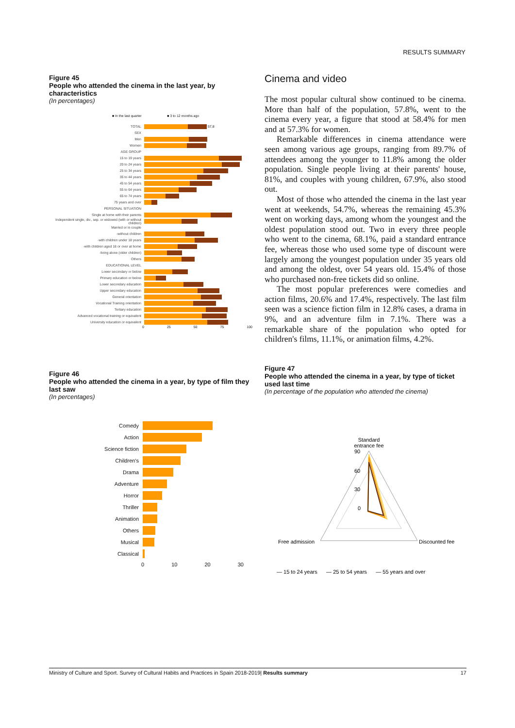RESULTS SUMMARY
Figure 45
People who attended the cinema in the last year, by characteristics
(In percentages)
■ In the last quarter ■ 3 to 12 months ago
TOTAL 57,8
SEX
Men
Women
AGE GROUP
15 to 19 years
20 to 24 years
25 to 34 years
35 to 44 years
45 to 54 years
55 to 64 years
65 to 74 years
75 years and over
PERSONAL SITUATION
Single at home with their parents
Independent single, div., sep. or widowed (with or without children)
Married or in couple
-without children
-with children under 18 years
-with children aged 18 or over at home
-living alone (older children)
Others
EDUCATIONAL LEVEL
Lower secondary or below
Primary education or below
Lower secondary education
Upper secondary education
General orientation
Vocational Training orientation
Tertiary education
Advanced vocational training or equivalent
University education or equivalent
0 25 50 75 100
Figure 46
People who attended the cinema in a year, by type of film they last saw
(In percentages)
Comedy
Action
Science fiction
Children's
Drama
Adventure
Horror
Thriller
Animation
Others
Musical
Classical
0 10 20 30
Cinema and video
The most popular cultural show continued to be cinema. More than half of the population, 57.8%, went to the cinema every year, a figure that stood at 58.4% for men and at 57.3% for women.
Remarkable differences in cinema attendance were seen among various age groups, ranging from 89.7% of attendees among the younger to 11.8% among the older population. Single people living at their parents' house, 81%, and couples with young children, 67.9%, also stood out.
Most of those who attended the cinema in the last year went at weekends, 54.7%, whereas the remaining 45.3% went on working days, among whom the youngest and the oldest population stood out. Two in every three people who went to the cinema, 68.1%, paid a standard entrance fee, whereas those who used some type of discount were largely among the youngest population under 35 years old and among the oldest, over 54 years old. 15.4% of those who purchased non-free tickets did so online.
The most popular preferences were comedies and action films, 20.6% and 17.4%, respectively. The last film seen was a science fiction film in 12.8% cases, a drama in 9%, and an adventure film in 7.1%. There was a remarkable share of the population who opted for children's films, 11.1%, or animation films, 4.2%.
Figure 47
People who attended the cinema in a year, by type of ticket used last time
(In percentage of the population who attended the cinema)
Standard
entrance fee
90
60
30
0
Free admission
Discounted fee
— 15 to 24 years — 25 to 54 years — 55 years and over
Ministry of Culture and Sport. Survey of Cultural Habits and Practices in Spain 2018-2019| Results summary 17